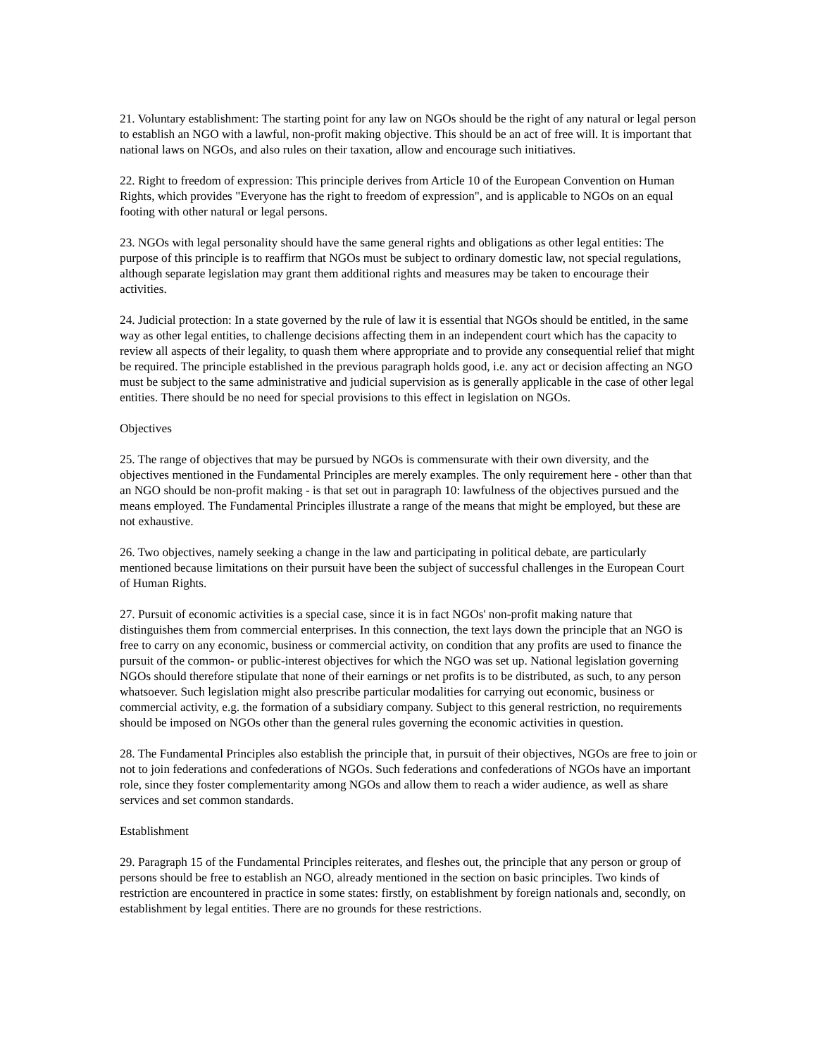21. Voluntary establishment: The starting point for any law on NGOs should be the right of any natural or legal person to establish an NGO with a lawful, non-profit making objective. This should be an act of free will. It is important that national laws on NGOs, and also rules on their taxation, allow and encourage such initiatives.
22. Right to freedom of expression: This principle derives from Article 10 of the European Convention on Human Rights, which provides "Everyone has the right to freedom of expression", and is applicable to NGOs on an equal footing with other natural or legal persons.
23. NGOs with legal personality should have the same general rights and obligations as other legal entities: The purpose of this principle is to reaffirm that NGOs must be subject to ordinary domestic law, not special regulations, although separate legislation may grant them additional rights and measures may be taken to encourage their activities.
24. Judicial protection: In a state governed by the rule of law it is essential that NGOs should be entitled, in the same way as other legal entities, to challenge decisions affecting them in an independent court which has the capacity to review all aspects of their legality, to quash them where appropriate and to provide any consequential relief that might be required. The principle established in the previous paragraph holds good, i.e. any act or decision affecting an NGO must be subject to the same administrative and judicial supervision as is generally applicable in the case of other legal entities. There should be no need for special provisions to this effect in legislation on NGOs.
Objectives
25. The range of objectives that may be pursued by NGOs is commensurate with their own diversity, and the objectives mentioned in the Fundamental Principles are merely examples. The only requirement here - other than that an NGO should be non-profit making - is that set out in paragraph 10: lawfulness of the objectives pursued and the means employed. The Fundamental Principles illustrate a range of the means that might be employed, but these are not exhaustive.
26. Two objectives, namely seeking a change in the law and participating in political debate, are particularly mentioned because limitations on their pursuit have been the subject of successful challenges in the European Court of Human Rights.
27. Pursuit of economic activities is a special case, since it is in fact NGOs' non-profit making nature that distinguishes them from commercial enterprises. In this connection, the text lays down the principle that an NGO is free to carry on any economic, business or commercial activity, on condition that any profits are used to finance the pursuit of the common- or public-interest objectives for which the NGO was set up. National legislation governing NGOs should therefore stipulate that none of their earnings or net profits is to be distributed, as such, to any person whatsoever. Such legislation might also prescribe particular modalities for carrying out economic, business or commercial activity, e.g. the formation of a subsidiary company. Subject to this general restriction, no requirements should be imposed on NGOs other than the general rules governing the economic activities in question.
28. The Fundamental Principles also establish the principle that, in pursuit of their objectives, NGOs are free to join or not to join federations and confederations of NGOs. Such federations and confederations of NGOs have an important role, since they foster complementarity among NGOs and allow them to reach a wider audience, as well as share services and set common standards.
Establishment
29. Paragraph 15 of the Fundamental Principles reiterates, and fleshes out, the principle that any person or group of persons should be free to establish an NGO, already mentioned in the section on basic principles. Two kinds of restriction are encountered in practice in some states: firstly, on establishment by foreign nationals and, secondly, on establishment by legal entities. There are no grounds for these restrictions.